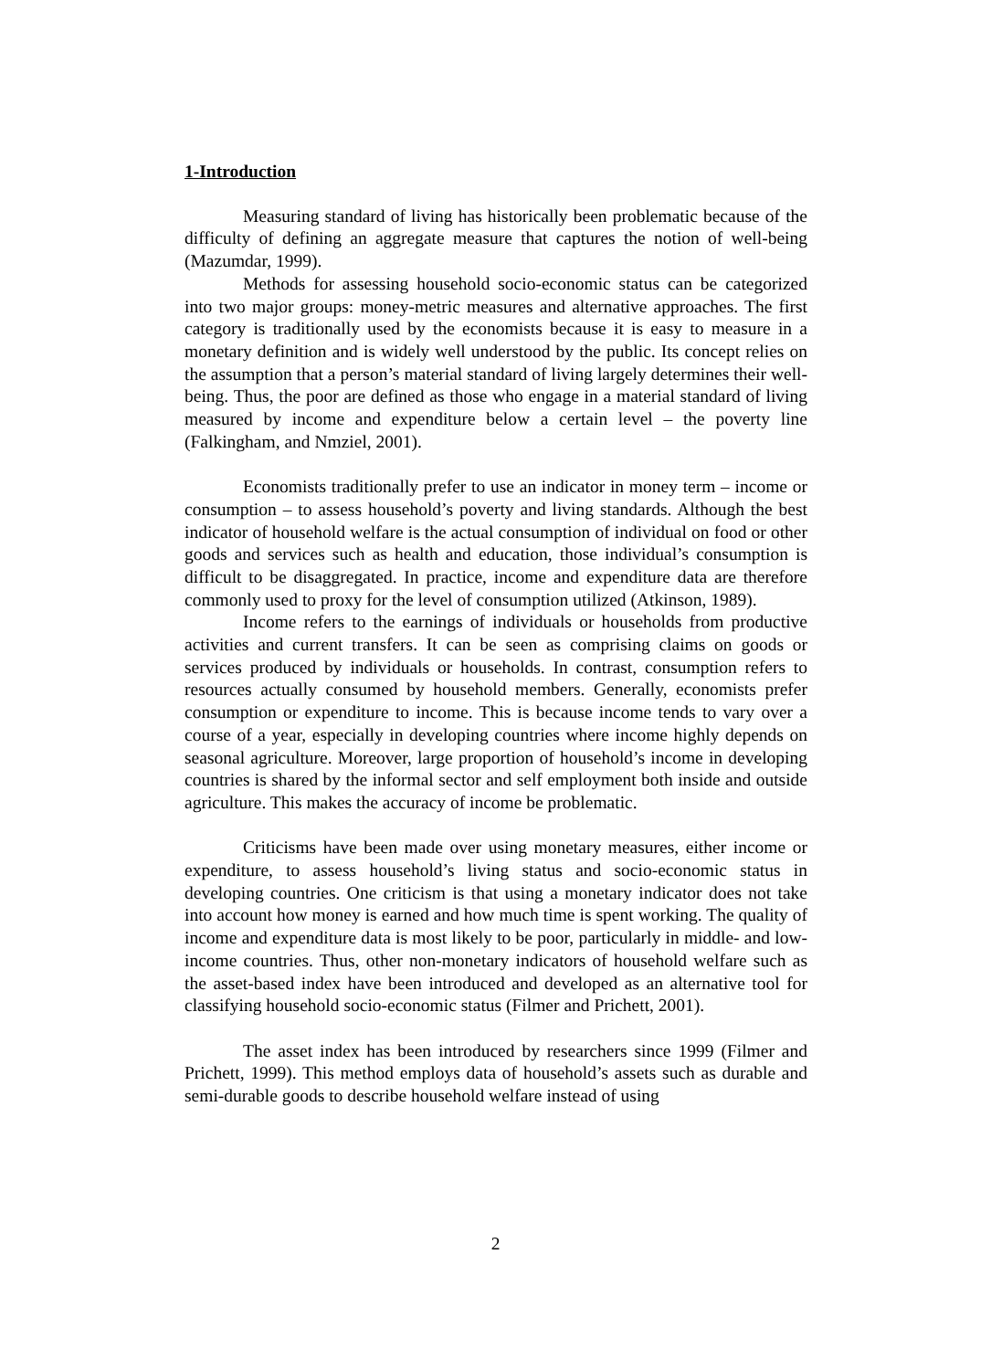1-Introduction
Measuring standard of living has historically been problematic because of the difficulty of defining an aggregate measure that captures the notion of well-being (Mazumdar, 1999).
Methods for assessing household socio-economic status can be categorized into two major groups: money-metric measures and alternative approaches. The first category is traditionally used by the economists because it is easy to measure in a monetary definition and is widely well understood by the public. Its concept relies on the assumption that a person’s material standard of living largely determines their well-being. Thus, the poor are defined as those who engage in a material standard of living measured by income and expenditure below a certain level – the poverty line (Falkingham, and Nmziel, 2001).
Economists traditionally prefer to use an indicator in money term – income or consumption – to assess household’s poverty and living standards. Although the best indicator of household welfare is the actual consumption of individual on food or other goods and services such as health and education, those individual’s consumption is difficult to be disaggregated. In practice, income and expenditure data are therefore commonly used to proxy for the level of consumption utilized (Atkinson, 1989).
Income refers to the earnings of individuals or households from productive activities and current transfers. It can be seen as comprising claims on goods or services produced by individuals or households. In contrast, consumption refers to resources actually consumed by household members. Generally, economists prefer consumption or expenditure to income. This is because income tends to vary over a course of a year, especially in developing countries where income highly depends on seasonal agriculture. Moreover, large proportion of household’s income in developing countries is shared by the informal sector and self employment both inside and outside agriculture. This makes the accuracy of income be problematic.
Criticisms have been made over using monetary measures, either income or expenditure, to assess household’s living status and socio-economic status in developing countries. One criticism is that using a monetary indicator does not take into account how money is earned and how much time is spent working. The quality of income and expenditure data is most likely to be poor, particularly in middle- and low-income countries. Thus, other non-monetary indicators of household welfare such as the asset-based index have been introduced and developed as an alternative tool for classifying household socio-economic status (Filmer and Prichett, 2001).
The asset index has been introduced by researchers since 1999 (Filmer and Prichett, 1999). This method employs data of household’s assets such as durable and semi-durable goods to describe household welfare instead of using
2